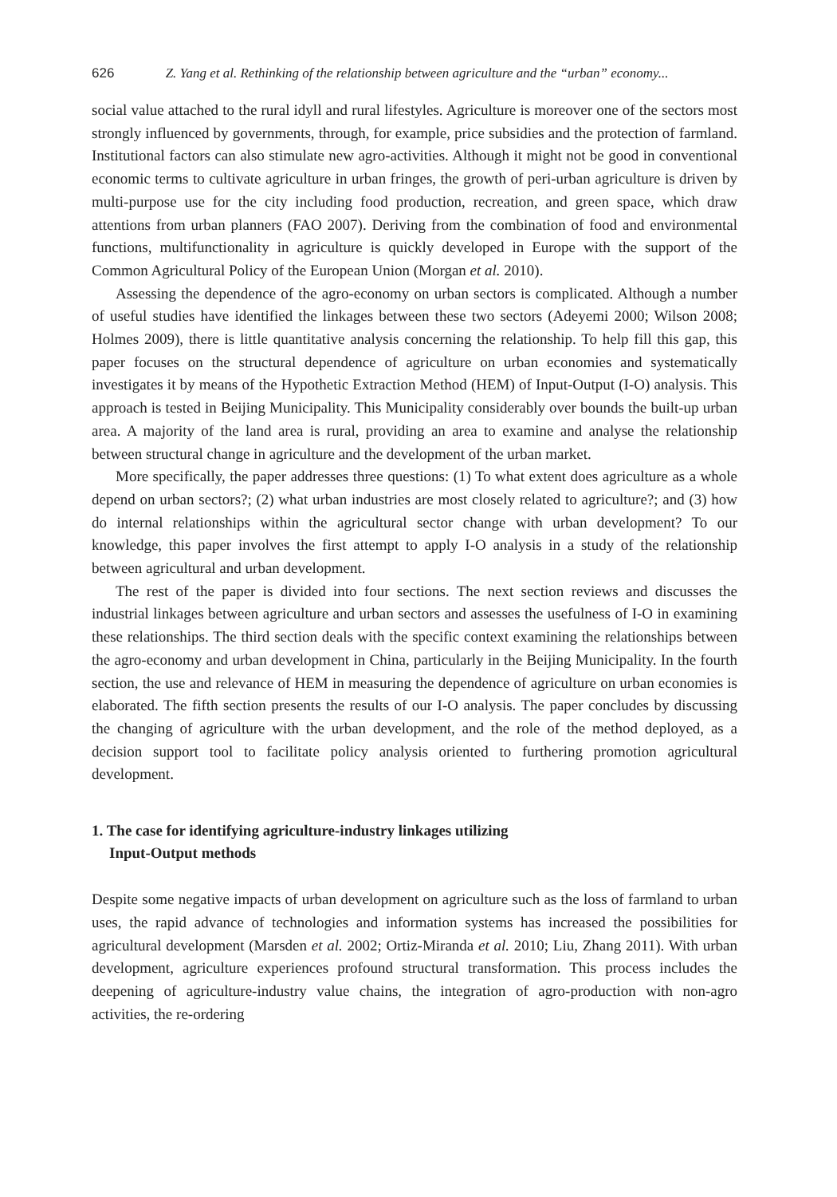626 Z. Yang et al. Rethinking of the relationship between agriculture and the “urban” economy...
social value attached to the rural idyll and rural lifestyles. Agriculture is moreover one of the sectors most strongly influenced by governments, through, for example, price subsidies and the protection of farmland. Institutional factors can also stimulate new agro-activities. Although it might not be good in conventional economic terms to cultivate agriculture in urban fringes, the growth of peri-urban agriculture is driven by multi-purpose use for the city including food production, recreation, and green space, which draw attentions from urban planners (FAO 2007). Deriving from the combination of food and environmental functions, multifunctionality in agriculture is quickly developed in Europe with the support of the Common Agricultural Policy of the European Union (Morgan et al. 2010).
Assessing the dependence of the agro-economy on urban sectors is complicated. Although a number of useful studies have identified the linkages between these two sectors (Adeyemi 2000; Wilson 2008; Holmes 2009), there is little quantitative analysis concerning the relationship. To help fill this gap, this paper focuses on the structural dependence of agriculture on urban economies and systematically investigates it by means of the Hypothetic Extraction Method (HEM) of Input-Output (I-O) analysis. This approach is tested in Beijing Municipality. This Municipality considerably over bounds the built-up urban area. A majority of the land area is rural, providing an area to examine and analyse the relationship between structural change in agriculture and the development of the urban market.
More specifically, the paper addresses three questions: (1) To what extent does agriculture as a whole depend on urban sectors?; (2) what urban industries are most closely related to agriculture?; and (3) how do internal relationships within the agricultural sector change with urban development? To our knowledge, this paper involves the first attempt to apply I-O analysis in a study of the relationship between agricultural and urban development.
The rest of the paper is divided into four sections. The next section reviews and discusses the industrial linkages between agriculture and urban sectors and assesses the usefulness of I-O in examining these relationships. The third section deals with the specific context examining the relationships between the agro-economy and urban development in China, particularly in the Beijing Municipality. In the fourth section, the use and relevance of HEM in measuring the dependence of agriculture on urban economies is elaborated. The fifth section presents the results of our I-O analysis. The paper concludes by discussing the changing of agriculture with the urban development, and the role of the method deployed, as a decision support tool to facilitate policy analysis oriented to furthering promotion agricultural development.
1. The case for identifying agriculture-industry linkages utilizing
Input-Output methods
Despite some negative impacts of urban development on agriculture such as the loss of farmland to urban uses, the rapid advance of technologies and information systems has increased the possibilities for agricultural development (Marsden et al. 2002; Ortiz-Miranda et al. 2010; Liu, Zhang 2011). With urban development, agriculture experiences profound structural transformation. This process includes the deepening of agriculture-industry value chains, the integration of agro-production with non-agro activities, the re-ordering